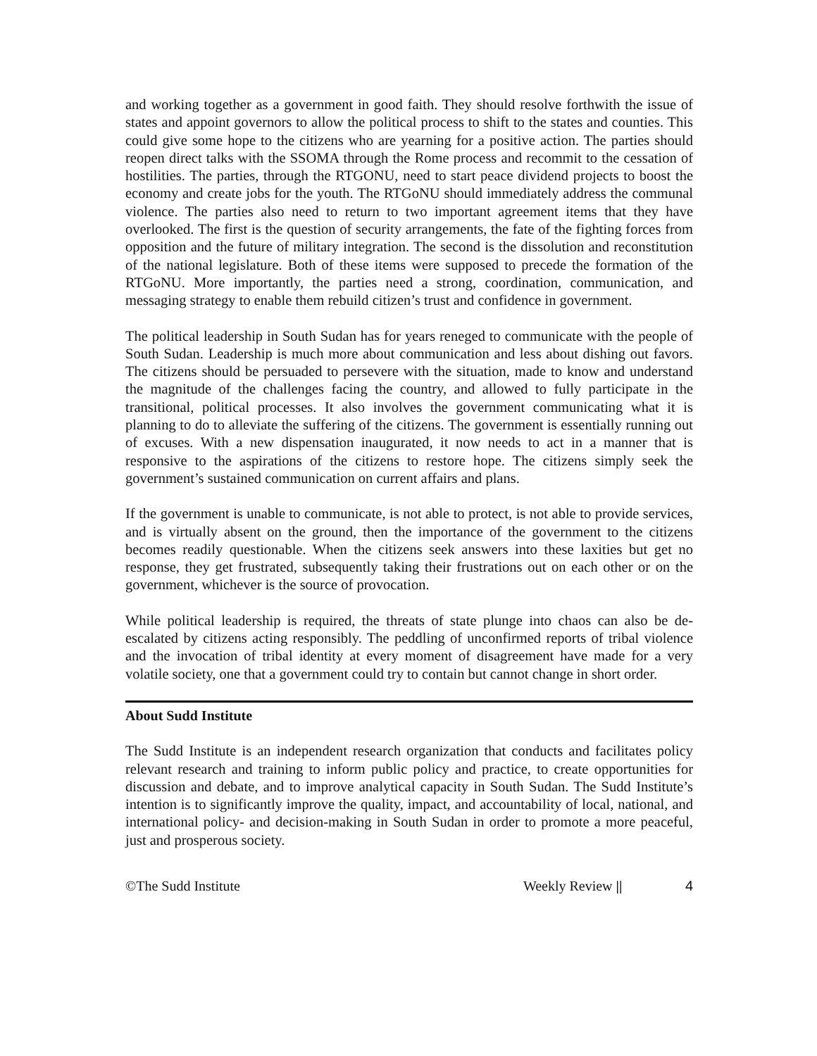and working together as a government in good faith. They should resolve forthwith the issue of states and appoint governors to allow the political process to shift to the states and counties. This could give some hope to the citizens who are yearning for a positive action. The parties should reopen direct talks with the SSOMA through the Rome process and recommit to the cessation of hostilities. The parties, through the RTGONU, need to start peace dividend projects to boost the economy and create jobs for the youth. The RTGoNU should immediately address the communal violence. The parties also need to return to two important agreement items that they have overlooked. The first is the question of security arrangements, the fate of the fighting forces from opposition and the future of military integration. The second is the dissolution and reconstitution of the national legislature. Both of these items were supposed to precede the formation of the RTGoNU. More importantly, the parties need a strong, coordination, communication, and messaging strategy to enable them rebuild citizen’s trust and confidence in government.
The political leadership in South Sudan has for years reneged to communicate with the people of South Sudan. Leadership is much more about communication and less about dishing out favors. The citizens should be persuaded to persevere with the situation, made to know and understand the magnitude of the challenges facing the country, and allowed to fully participate in the transitional, political processes. It also involves the government communicating what it is planning to do to alleviate the suffering of the citizens. The government is essentially running out of excuses. With a new dispensation inaugurated, it now needs to act in a manner that is responsive to the aspirations of the citizens to restore hope. The citizens simply seek the government’s sustained communication on current affairs and plans.
If the government is unable to communicate, is not able to protect, is not able to provide services, and is virtually absent on the ground, then the importance of the government to the citizens becomes readily questionable. When the citizens seek answers into these laxities but get no response, they get frustrated, subsequently taking their frustrations out on each other or on the government, whichever is the source of provocation.
While political leadership is required, the threats of state plunge into chaos can also be de-escalated by citizens acting responsibly. The peddling of unconfirmed reports of tribal violence and the invocation of tribal identity at every moment of disagreement have made for a very volatile society, one that a government could try to contain but cannot change in short order.
About Sudd Institute
The Sudd Institute is an independent research organization that conducts and facilitates policy relevant research and training to inform public policy and practice, to create opportunities for discussion and debate, and to improve analytical capacity in South Sudan. The Sudd Institute’s intention is to significantly improve the quality, impact, and accountability of local, national, and international policy- and decision-making in South Sudan in order to promote a more peaceful, just and prosperous society.
©The Sudd Institute Weekly Review || 4